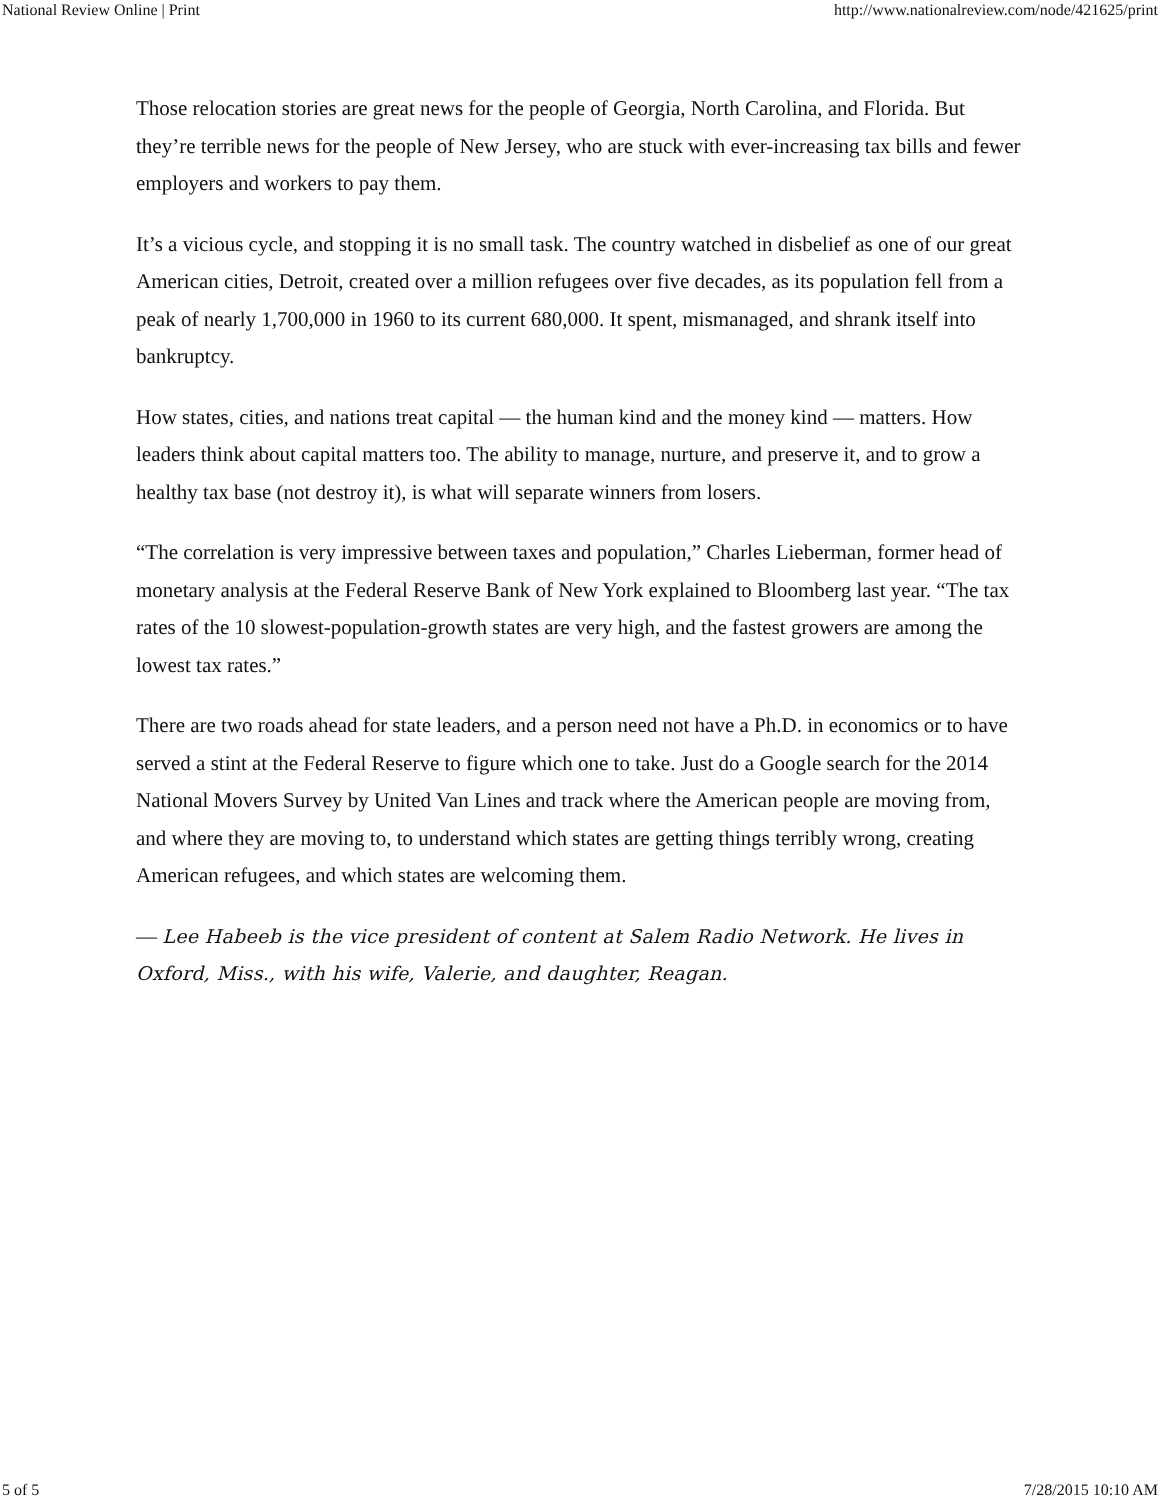National Review Online | Print http://www.nationalreview.com/node/421625/print
Those relocation stories are great news for the people of Georgia, North Carolina, and Florida. But they’re terrible news for the people of New Jersey, who are stuck with ever-increasing tax bills and fewer employers and workers to pay them.
It’s a vicious cycle, and stopping it is no small task. The country watched in disbelief as one of our great American cities, Detroit, created over a million refugees over five decades, as its population fell from a peak of nearly 1,700,000 in 1960 to its current 680,000. It spent, mismanaged, and shrank itself into bankruptcy.
How states, cities, and nations treat capital — the human kind and the money kind — matters. How leaders think about capital matters too. The ability to manage, nurture, and preserve it, and to grow a healthy tax base (not destroy it), is what will separate winners from losers.
“The correlation is very impressive between taxes and population,” Charles Lieberman, former head of monetary analysis at the Federal Reserve Bank of New York explained to Bloomberg last year. “The tax rates of the 10 slowest-population-growth states are very high, and the fastest growers are among the lowest tax rates.”
There are two roads ahead for state leaders, and a person need not have a Ph.D. in economics or to have served a stint at the Federal Reserve to figure which one to take. Just do a Google search for the 2014 National Movers Survey by United Van Lines and track where the American people are moving from, and where they are moving to, to understand which states are getting things terribly wrong, creating American refugees, and which states are welcoming them.
— Lee Habeeb is the vice president of content at Salem Radio Network. He lives in Oxford, Miss., with his wife, Valerie, and daughter, Reagan.
5 of 5 7/28/2015 10:10 AM